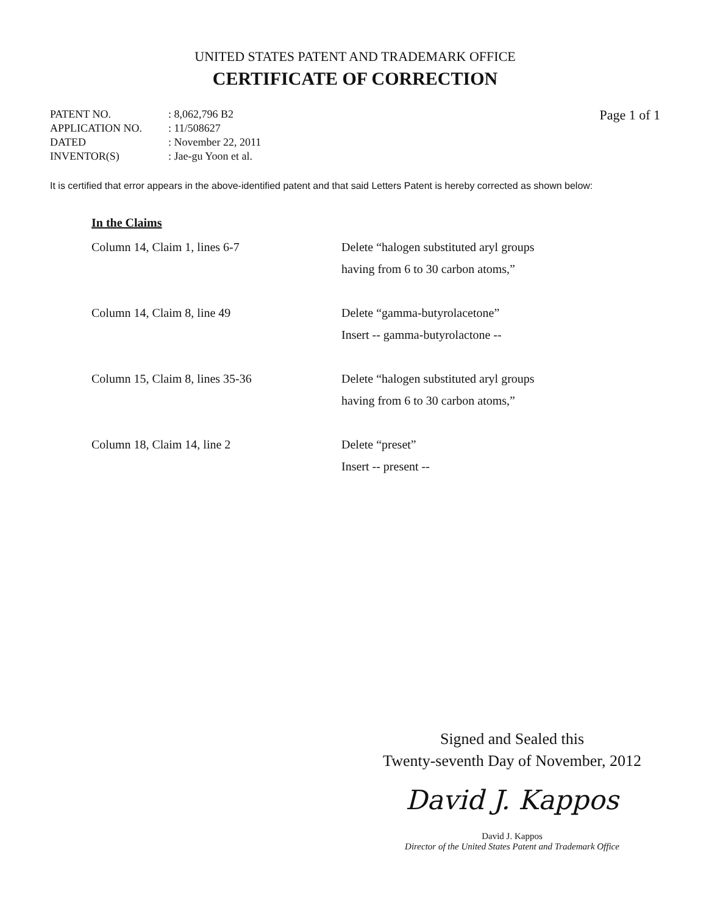UNITED STATES PATENT AND TRADEMARK OFFICE
CERTIFICATE OF CORRECTION
| PATENT NO. | : 8,062,796 B2 |
| APPLICATION NO. | : 11/508627 |
| DATED | : November 22, 2011 |
| INVENTOR(S) | : Jae-gu Yoon et al. |
Page 1 of 1
It is certified that error appears in the above-identified patent and that said Letters Patent is hereby corrected as shown below:
In the Claims
Column 14, Claim 1, lines 6-7 Delete “halogen substituted aryl groups
having from 6 to 30 carbon atoms,”
Column 14, Claim 8, line 49 Delete “gamma-butyrolacetone”
Insert -- gamma-butyrolactone --
Column 15, Claim 8, lines 35-36 Delete “halogen substituted aryl groups
having from 6 to 30 carbon atoms,”
Column 18, Claim 14, line 2 Delete “preset”
Insert -- present --
Signed and Sealed this
Twenty-seventh Day of November, 2012
David J. Kappos
David J. Kappos
Director of the United States Patent and Trademark Office